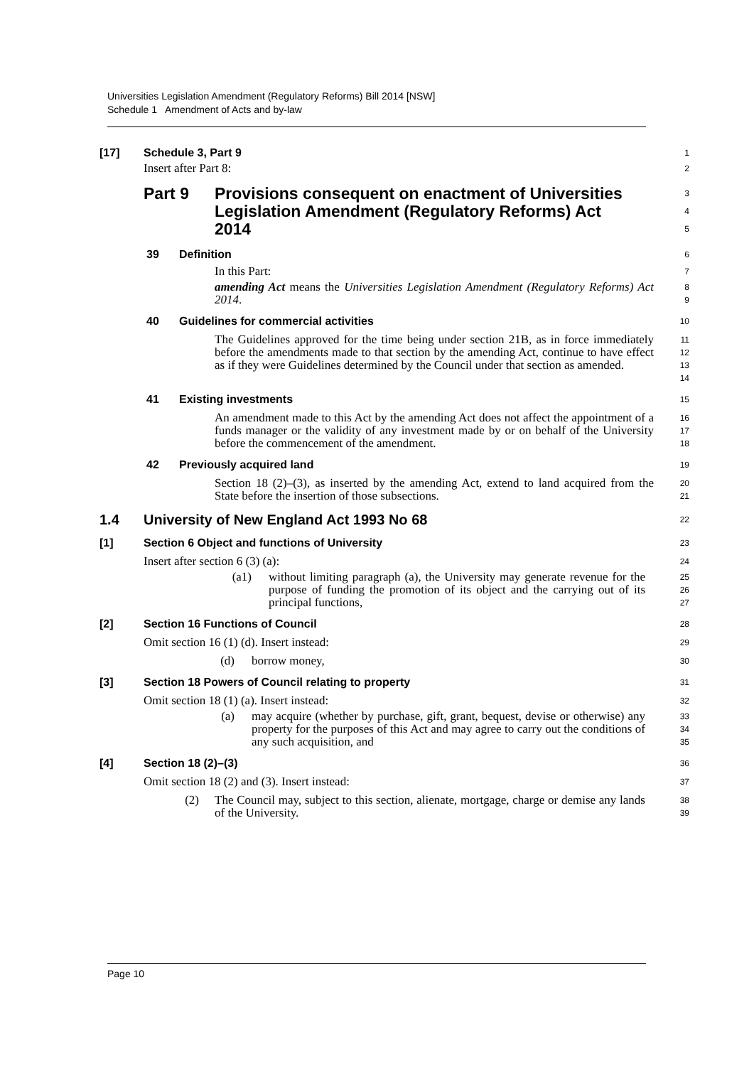Universities Legislation Amendment (Regulatory Reforms) Bill 2014 [NSW]
Schedule 1 Amendment of Acts and by-law
[17] Schedule 3, Part 9
1
Insert after Part 8:
2
Part 9 Provisions consequent on enactment of Universities Legislation Amendment (Regulatory Reforms) Act 2014
3
4
5
39 Definition
6
In this Part:
7
amending Act means the Universities Legislation Amendment (Regulatory Reforms) Act 2014.
8
9
40 Guidelines for commercial activities
10
The Guidelines approved for the time being under section 21B, as in force immediately before the amendments made to that section by the amending Act, continue to have effect as if they were Guidelines determined by the Council under that section as amended.
11
12
13
14
41 Existing investments
15
An amendment made to this Act by the amending Act does not affect the appointment of a funds manager or the validity of any investment made by or on behalf of the University before the commencement of the amendment.
16
17
18
42 Previously acquired land
19
Section 18 (2)–(3), as inserted by the amending Act, extend to land acquired from the State before the insertion of those subsections.
20
21
1.4 University of New England Act 1993 No 68
22
[1] Section 6 Object and functions of University
23
Insert after section 6 (3) (a):
24
(a1) without limiting paragraph (a), the University may generate revenue for the purpose of funding the promotion of its object and the carrying out of its principal functions,
25
26
27
[2] Section 16 Functions of Council
28
Omit section 16 (1) (d). Insert instead:
29
(d) borrow money,
30
[3] Section 18 Powers of Council relating to property
31
Omit section 18 (1) (a). Insert instead:
32
(a) may acquire (whether by purchase, gift, grant, bequest, devise or otherwise) any property for the purposes of this Act and may agree to carry out the conditions of any such acquisition, and
33
34
35
[4] Section 18 (2)–(3)
36
Omit section 18 (2) and (3). Insert instead:
37
(2) The Council may, subject to this section, alienate, mortgage, charge or demise any lands of the University.
38
39
Page 10